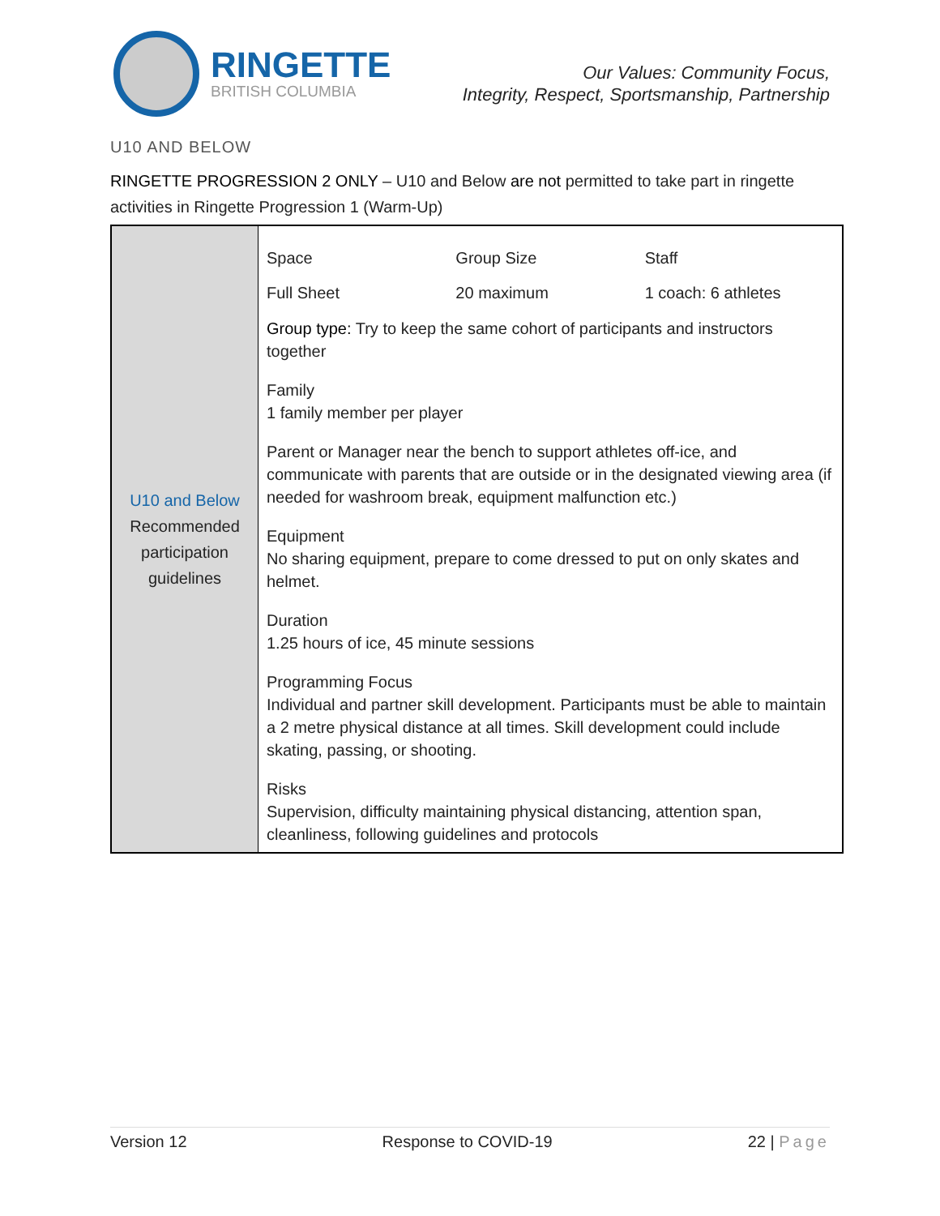RINGETTE
BRITISH COLUMBIA
Our Values: Community Focus,
Integrity, Respect, Sportsmanship, Partnership
U10 AND BELOW
RINGETTE PROGRESSION 2 ONLY – U10 and Below are not permitted to take part in ringette activities in Ringette Progression 1 (Warm-Up)
| U10 and Below Recommended participation guidelines | Space Group Size Staff Full Sheet 20 maximum 1 coach: 6 athletes Group type: Try to keep the same cohort of participants and instructors together Family 1 family member per player Parent or Manager near the bench to support athletes off-ice, and communicate with parents that are outside or in the designated viewing area (if needed for washroom break, equipment malfunction etc.) Equipment No sharing equipment, prepare to come dressed to put on only skates and helmet. Duration 1.25 hours of ice, 45 minute sessions Programming Focus Individual and partner skill development. Participants must be able to maintain a 2 metre physical distance at all times. Skill development could include skating, passing, or shooting. Risks Supervision, difficulty maintaining physical distancing, attention span, cleanliness, following guidelines and protocols |
Version 12 Response to COVID-19 22 | Page